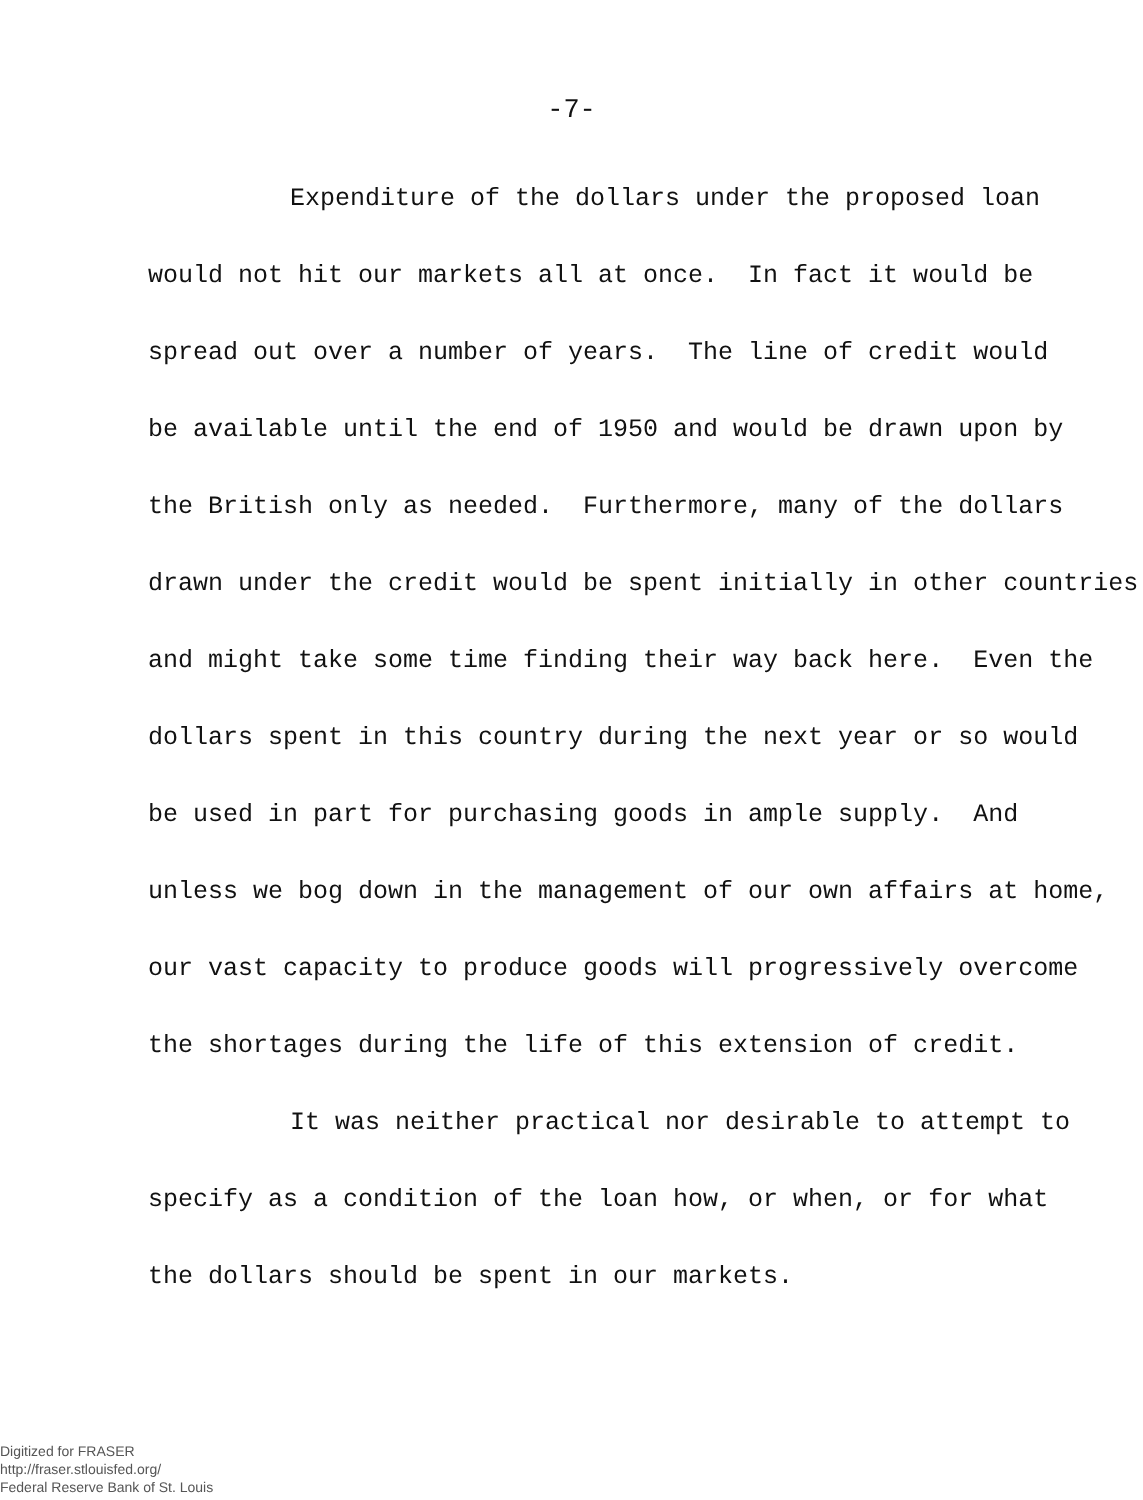-7-
Expenditure of the dollars under the proposed loan
would not hit our markets all at once. In fact it would be
spread out over a number of years. The line of credit would
be available until the end of 1950 and would be drawn upon by
the British only as needed. Furthermore, many of the dollars
drawn under the credit would be spent initially in other countries
and might take some time finding their way back here. Even the
dollars spent in this country during the next year or so would
be used in part for purchasing goods in ample supply. And
unless we bog down in the management of our own affairs at home,
our vast capacity to produce goods will progressively overcome
the shortages during the life of this extension of credit.
It was neither practical nor desirable to attempt to
specify as a condition of the loan how, or when, or for what
the dollars should be spent in our markets.
Digitized for FRASER
http://fraser.stlouisfed.org/
Federal Reserve Bank of St. Louis